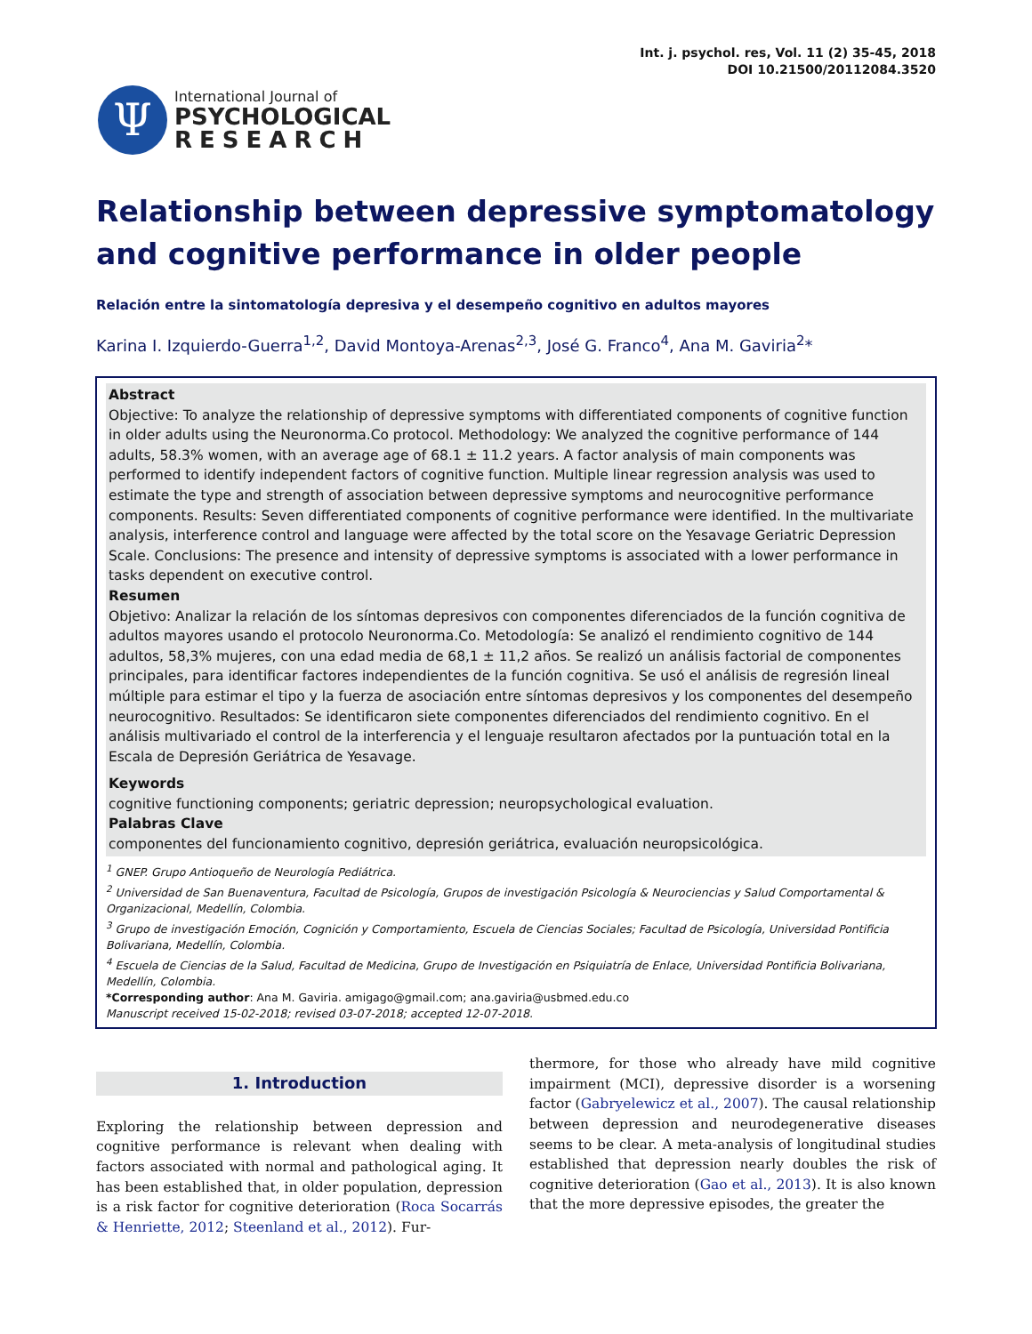Int. j. psychol. res, Vol. 11 (2) 35-45, 2018
DOI 10.21500/20112084.3520
Ψ
International Journal of
PSYCHOLOGICAL
RESEARCH
Relationship between depressive symptomatology and cognitive performance in older people
Relación entre la sintomatología depresiva y el desempeño cognitivo en adultos mayores
Karina I. Izquierdo-Guerra<sup>1,2</sup>, David Montoya-Arenas<sup>2,3</sup>, José G. Franco<sup>4</sup>, Ana M. Gaviria<sup>2</sup>*
Abstract
Objective: To analyze the relationship of depressive symptoms with differentiated components of cognitive function in older adults using the Neuronorma.Co protocol. Methodology: We analyzed the cognitive performance of 144 adults, 58.3% women, with an average age of 68.1 ± 11.2 years. A factor analysis of main components was performed to identify independent factors of cognitive function. Multiple linear regression analysis was used to estimate the type and strength of association between depressive symptoms and neurocognitive performance components. Results: Seven differentiated components of cognitive performance were identified. In the multivariate analysis, interference control and language were affected by the total score on the Yesavage Geriatric Depression Scale. Conclusions: The presence and intensity of depressive symptoms is associated with a lower performance in tasks dependent on executive control.
Resumen
Objetivo: Analizar la relación de los síntomas depresivos con componentes diferenciados de la función cognitiva de adultos mayores usando el protocolo Neuronorma.Co. Metodología: Se analizó el rendimiento cognitivo de 144 adultos, 58,3% mujeres, con una edad media de 68,1 ± 11,2 años. Se realizó un análisis factorial de componentes principales, para identificar factores independientes de la función cognitiva. Se usó el análisis de regresión lineal múltiple para estimar el tipo y la fuerza de asociación entre síntomas depresivos y los componentes del desempeño neurocognitivo. Resultados: Se identificaron siete componentes diferenciados del rendimiento cognitivo. En el análisis multivariado el control de la interferencia y el lenguaje resultaron afectados por la puntuación total en la Escala de Depresión Geriátrica de Yesavage.
Keywords
cognitive functioning components; geriatric depression; neuropsychological evaluation.
Palabras Clave
componentes del funcionamiento cognitivo, depresión geriátrica, evaluación neuropsicológica.
<sup>1</sup> GNEP. Grupo Antioqueño de Neurología Pediátrica.
<sup>2</sup> Universidad de San Buenaventura, Facultad de Psicología, Grupos de investigación Psicología & Neurociencias y Salud Comportamental & Organizacional, Medellín, Colombia.
<sup>3</sup> Grupo de investigación Emoción, Cognición y Comportamiento, Escuela de Ciencias Sociales; Facultad de Psicología, Universidad Pontificia Bolivariana, Medellín, Colombia.
<sup>4</sup> Escuela de Ciencias de la Salud, Facultad de Medicina, Grupo de Investigación en Psiquiatría de Enlace, Universidad Pontificia Bolivariana, Medellín, Colombia.
*Corresponding author: Ana M. Gaviria. amigago@gmail.com; ana.gaviria@usbmed.edu.co
Manuscript received 15-02-2018; revised 03-07-2018; accepted 12-07-2018.
1. Introduction
Exploring the relationship between depression and cognitive performance is relevant when dealing with factors associated with normal and pathological aging. It has been established that, in older population, depression is a risk factor for cognitive deterioration (Roca Socarrás & Henriette, 2012; Steenland et al., 2012). Fur-
thermore, for those who already have mild cognitive impairment (MCI), depressive disorder is a worsening factor (Gabryelewicz et al., 2007). The causal relationship between depression and neurodegenerative diseases seems to be clear. A meta-analysis of longitudinal studies established that depression nearly doubles the risk of cognitive deterioration (Gao et al., 2013). It is also known that the more depressive episodes, the greater the